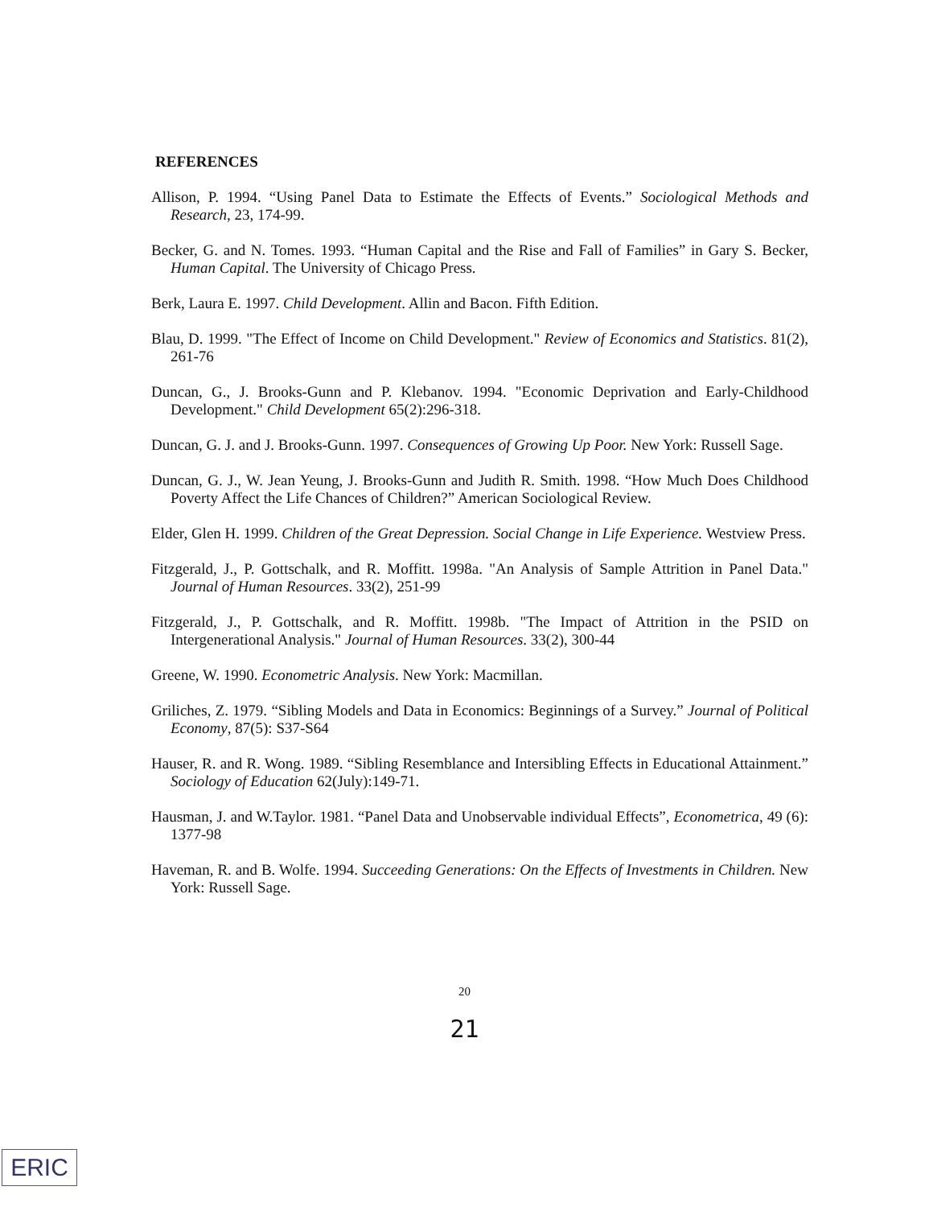REFERENCES
Allison, P. 1994. “Using Panel Data to Estimate the Effects of Events.” Sociological Methods and Research, 23, 174-99.
Becker, G. and N. Tomes. 1993. “Human Capital and the Rise and Fall of Families” in Gary S. Becker, Human Capital. The University of Chicago Press.
Berk, Laura E. 1997. Child Development. Allin and Bacon. Fifth Edition.
Blau, D. 1999. "The Effect of Income on Child Development." Review of Economics and Statistics. 81(2), 261-76
Duncan, G., J. Brooks-Gunn and P. Klebanov. 1994. "Economic Deprivation and Early-Childhood Development." Child Development 65(2):296-318.
Duncan, G. J. and J. Brooks-Gunn. 1997. Consequences of Growing Up Poor. New York: Russell Sage.
Duncan, G. J., W. Jean Yeung, J. Brooks-Gunn and Judith R. Smith. 1998. “How Much Does Childhood Poverty Affect the Life Chances of Children?” American Sociological Review.
Elder, Glen H. 1999. Children of the Great Depression. Social Change in Life Experience. Westview Press.
Fitzgerald, J., P. Gottschalk, and R. Moffitt. 1998a. "An Analysis of Sample Attrition in Panel Data." Journal of Human Resources. 33(2), 251-99
Fitzgerald, J., P. Gottschalk, and R. Moffitt. 1998b. "The Impact of Attrition in the PSID on Intergenerational Analysis." Journal of Human Resources. 33(2), 300-44
Greene, W. 1990. Econometric Analysis. New York: Macmillan.
Griliches, Z. 1979. “Sibling Models and Data in Economics: Beginnings of a Survey.” Journal of Political Economy, 87(5): S37-S64
Hauser, R. and R. Wong. 1989. “Sibling Resemblance and Intersibling Effects in Educational Attainment.” Sociology of Education 62(July):149-71.
Hausman, J. and W.Taylor. 1981. “Panel Data and Unobservable individual Effects”, Econometrica, 49 (6): 1377-98
Haveman, R. and B. Wolfe. 1994. Succeeding Generations: On the Effects of Investments in Children. New York: Russell Sage.
20
21
ERIC